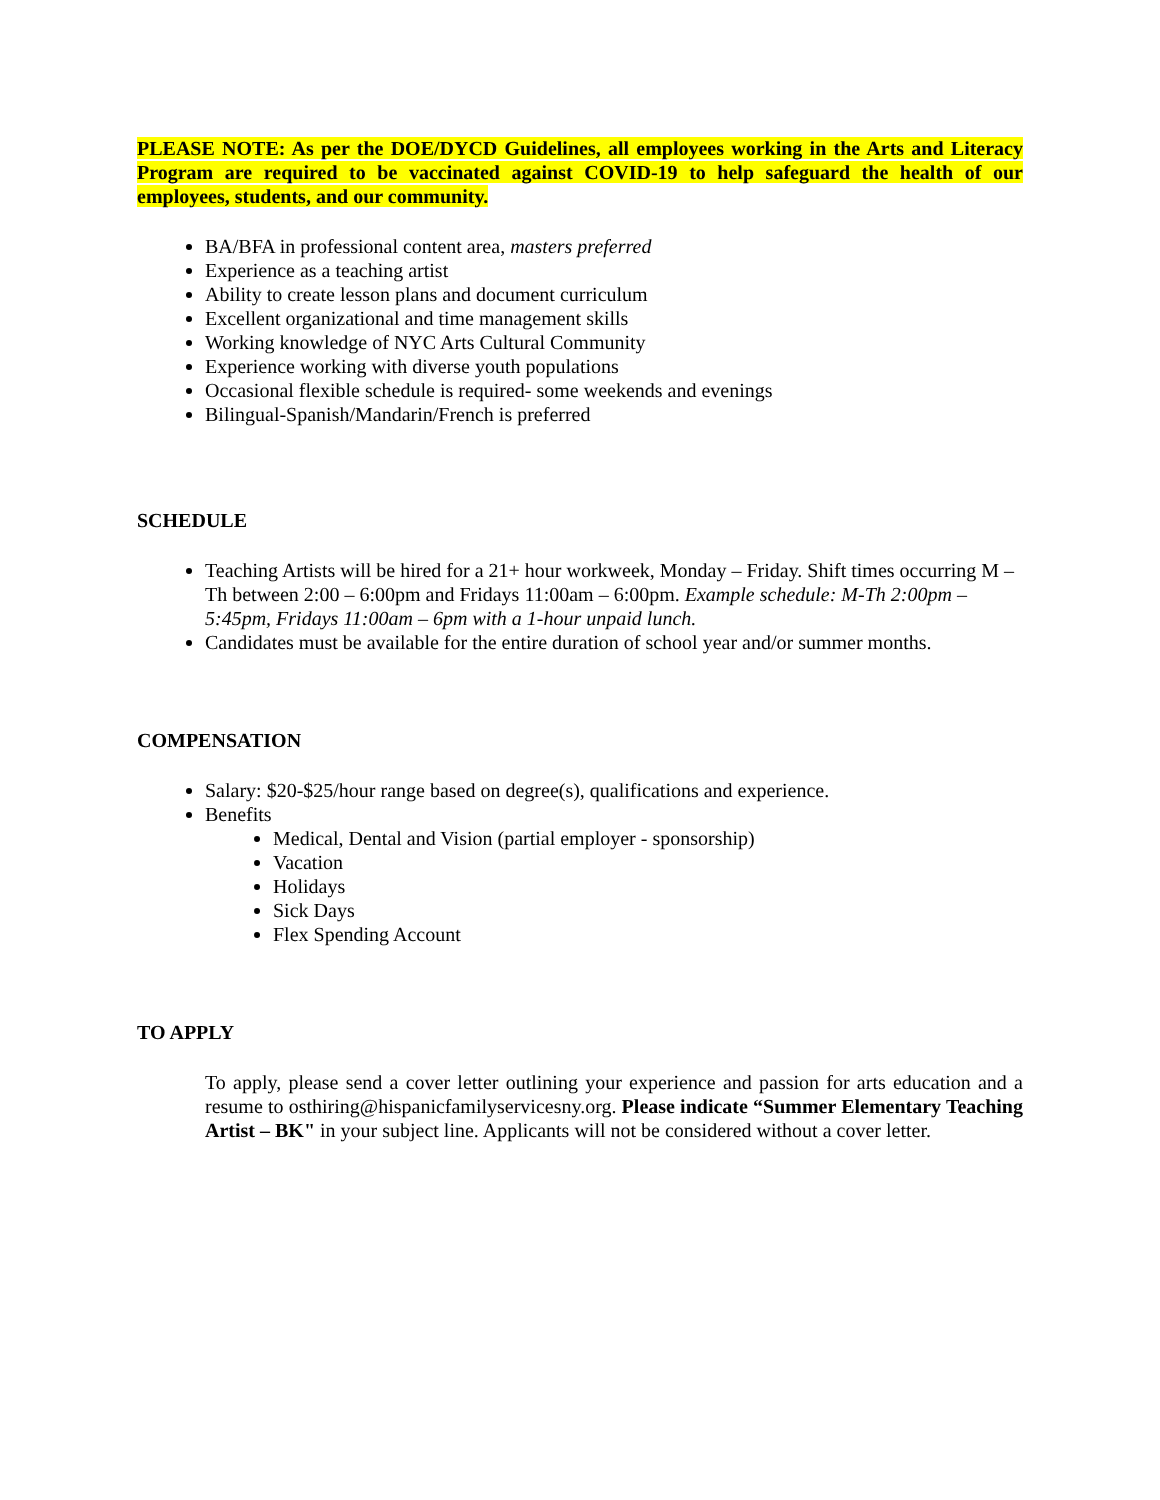PLEASE NOTE: As per the DOE/DYCD Guidelines, all employees working in the Arts and Literacy Program are required to be vaccinated against COVID-19 to help safeguard the health of our employees, students, and our community.
BA/BFA in professional content area, masters preferred
Experience as a teaching artist
Ability to create lesson plans and document curriculum
Excellent organizational and time management skills
Working knowledge of NYC Arts Cultural Community
Experience working with diverse youth populations
Occasional flexible schedule is required- some weekends and evenings
Bilingual-Spanish/Mandarin/French is preferred
SCHEDULE
Teaching Artists will be hired for a 21+ hour workweek, Monday – Friday. Shift times occurring M – Th between 2:00 – 6:00pm and Fridays 11:00am – 6:00pm. Example schedule: M-Th 2:00pm – 5:45pm, Fridays 11:00am – 6pm with a 1-hour unpaid lunch.
Candidates must be available for the entire duration of school year and/or summer months.
COMPENSATION
Salary: $20-$25/hour range based on degree(s), qualifications and experience.
Benefits
Medical, Dental and Vision (partial employer - sponsorship)
Vacation
Holidays
Sick Days
Flex Spending Account
TO APPLY
To apply, please send a cover letter outlining your experience and passion for arts education and a resume to osthiring@hispanicfamilyservicesny.org. Please indicate “Summer Elementary Teaching Artist – BK" in your subject line. Applicants will not be considered without a cover letter.